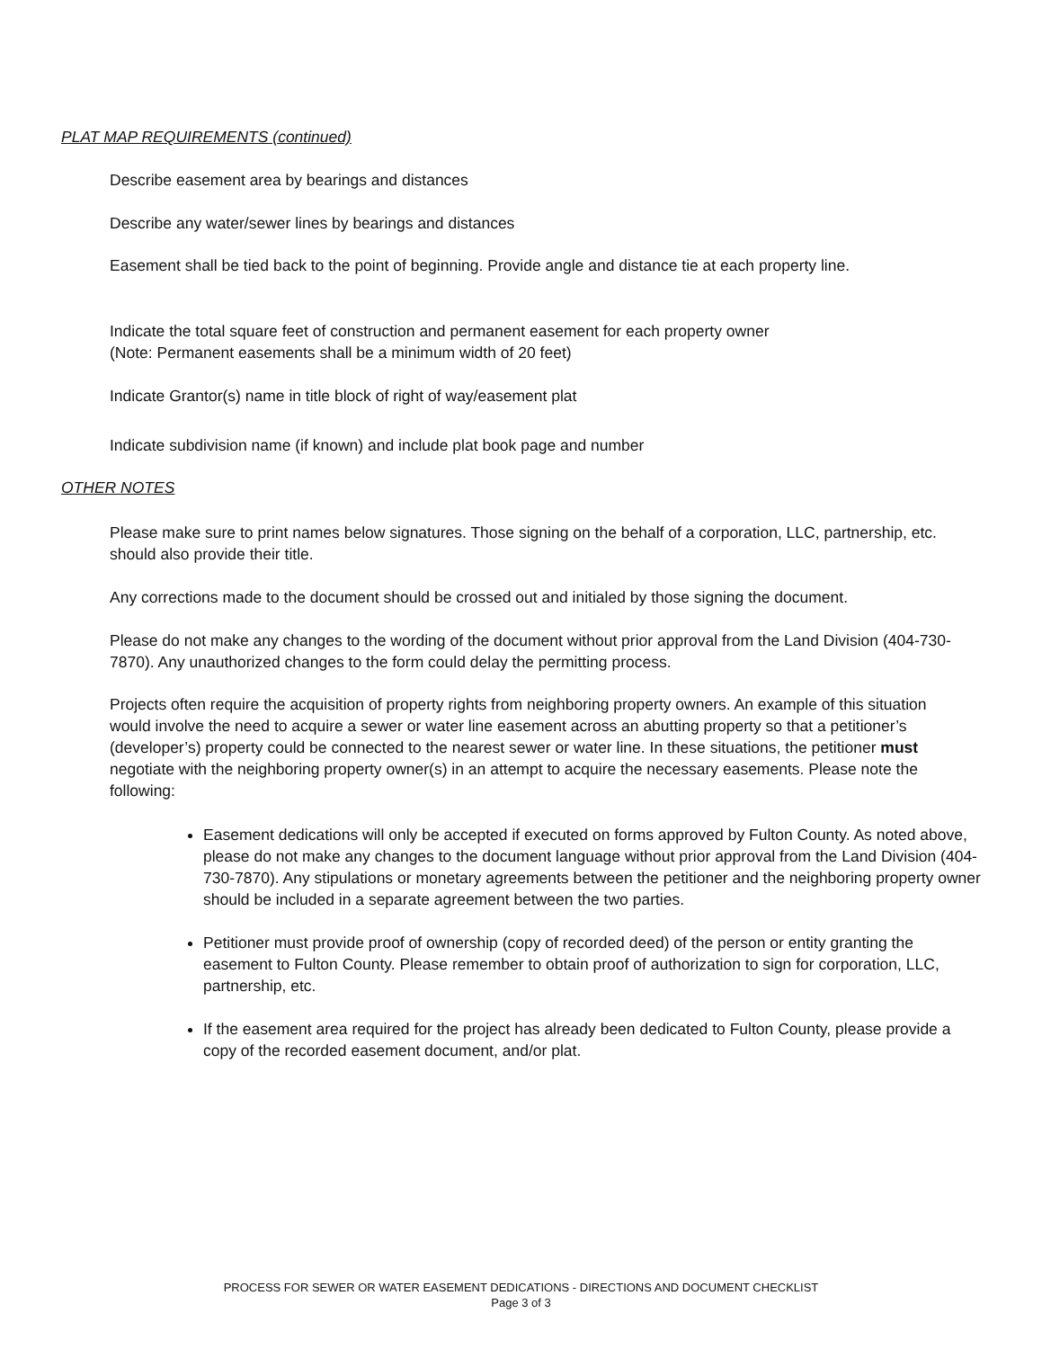PLAT MAP REQUIREMENTS (continued)
Describe easement area by bearings and distances
Describe any water/sewer lines by bearings and distances
Easement shall be tied back to the point of beginning. Provide angle and distance tie at each property line.
Indicate the total square feet of construction and permanent easement for each property owner
(Note: Permanent easements shall be a minimum width of 20 feet)
Indicate Grantor(s) name in title block of right of way/easement plat
Indicate subdivision name (if known) and include plat book page and number
OTHER NOTES
Please make sure to print names below signatures. Those signing on the behalf of a corporation, LLC, partnership, etc. should also provide their title.
Any corrections made to the document should be crossed out and initialed by those signing the document.
Please do not make any changes to the wording of the document without prior approval from the Land Division (404-730-7870). Any unauthorized changes to the form could delay the permitting process.
Projects often require the acquisition of property rights from neighboring property owners. An example of this situation would involve the need to acquire a sewer or water line easement across an abutting property so that a petitioner’s (developer’s) property could be connected to the nearest sewer or water line. In these situations, the petitioner must negotiate with the neighboring property owner(s) in an attempt to acquire the necessary easements. Please note the following:
Easement dedications will only be accepted if executed on forms approved by Fulton County. As noted above, please do not make any changes to the document language without prior approval from the Land Division (404-730-7870). Any stipulations or monetary agreements between the petitioner and the neighboring property owner should be included in a separate agreement between the two parties.
Petitioner must provide proof of ownership (copy of recorded deed) of the person or entity granting the easement to Fulton County. Please remember to obtain proof of authorization to sign for corporation, LLC, partnership, etc.
If the easement area required for the project has already been dedicated to Fulton County, please provide a copy of the recorded easement document, and/or plat.
PROCESS FOR SEWER OR WATER EASEMENT DEDICATIONS - DIRECTIONS AND DOCUMENT CHECKLIST
Page 3 of 3